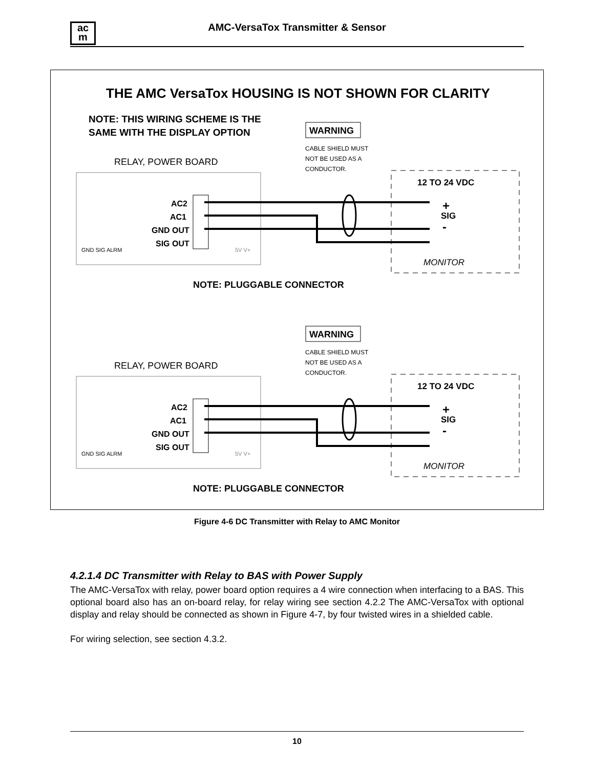ac
m
AMC-VersaTox Transmitter & Sensor
THE AMC VersaTox HOUSING IS NOT SHOWN FOR CLARITY
NOTE: THIS WIRING SCHEME IS THE
SAME WITH THE DISPLAY OPTION
WARNING
CABLE SHIELD MUST
NOT BE USED AS A
CONDUCTOR.
RELAY, POWER BOARD
GND SIG ALRM
5V V+
AC2
AC1
GND OUT
SIG OUT
12 TO 24 VDC
+
SIG
-
MONITOR
NOTE: PLUGGABLE CONNECTOR
Figure 4-6 DC Transmitter with Relay to AMC Monitor
4.2.1.4 DC Transmitter with Relay to BAS with Power Supply
The AMC-VersaTox with relay, power board option requires a 4 wire connection when interfacing to a BAS. This optional board also has an on-board relay, for relay wiring see section 4.2.2 The AMC-VersaTox with optional display and relay should be connected as shown in Figure 4-7, by four twisted wires in a shielded cable.
For wiring selection, see section 4.3.2.
10